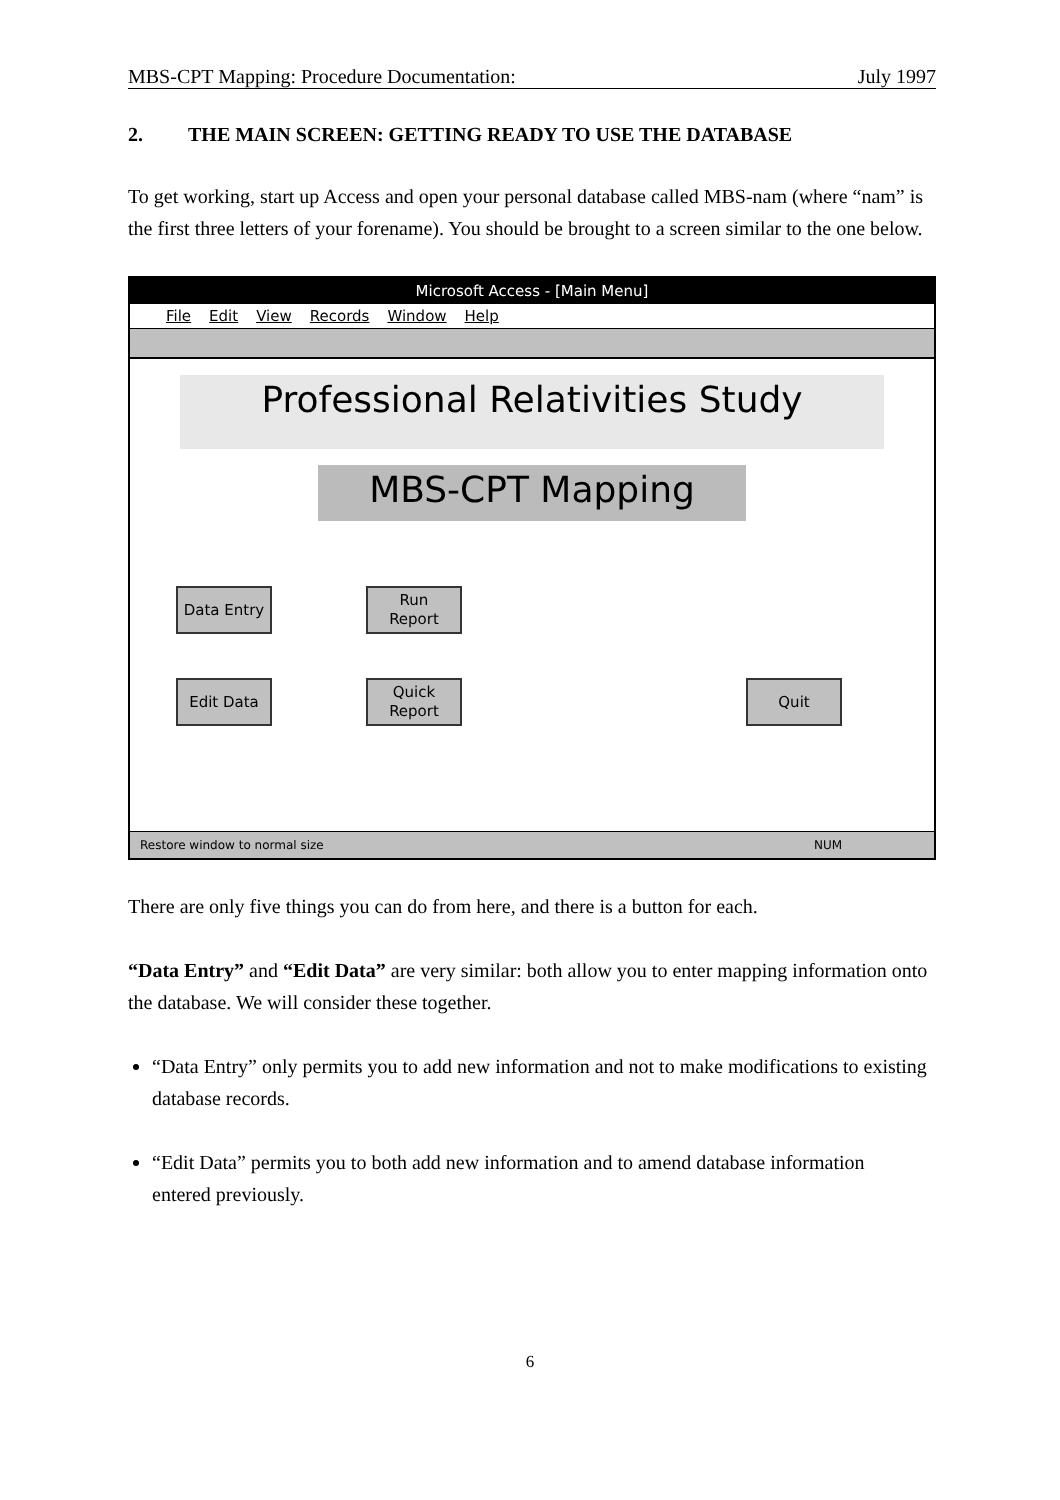MBS-CPT Mapping: Procedure Documentation: July 1997
2. THE MAIN SCREEN: GETTING READY TO USE THE DATABASE
To get working, start up Access and open your personal database called MBS-nam (where “nam” is the first three letters of your forename). You should be brought to a screen similar to the one below.
Microsoft Access - [Main Menu]
File Edit View Records Window Help
Professional Relativities Study
MBS-CPT Mapping
Data Entry
Run
Report
Edit Data
Quick
Report
Quit
Restore window to normal size NUM
There are only five things you can do from here, and there is a button for each.
“Data Entry” and “Edit Data” are very similar: both allow you to enter mapping information onto the database. We will consider these together.
“Data Entry” only permits you to add new information and not to make modifications to existing database records.
“Edit Data” permits you to both add new information and to amend database information entered previously.
6